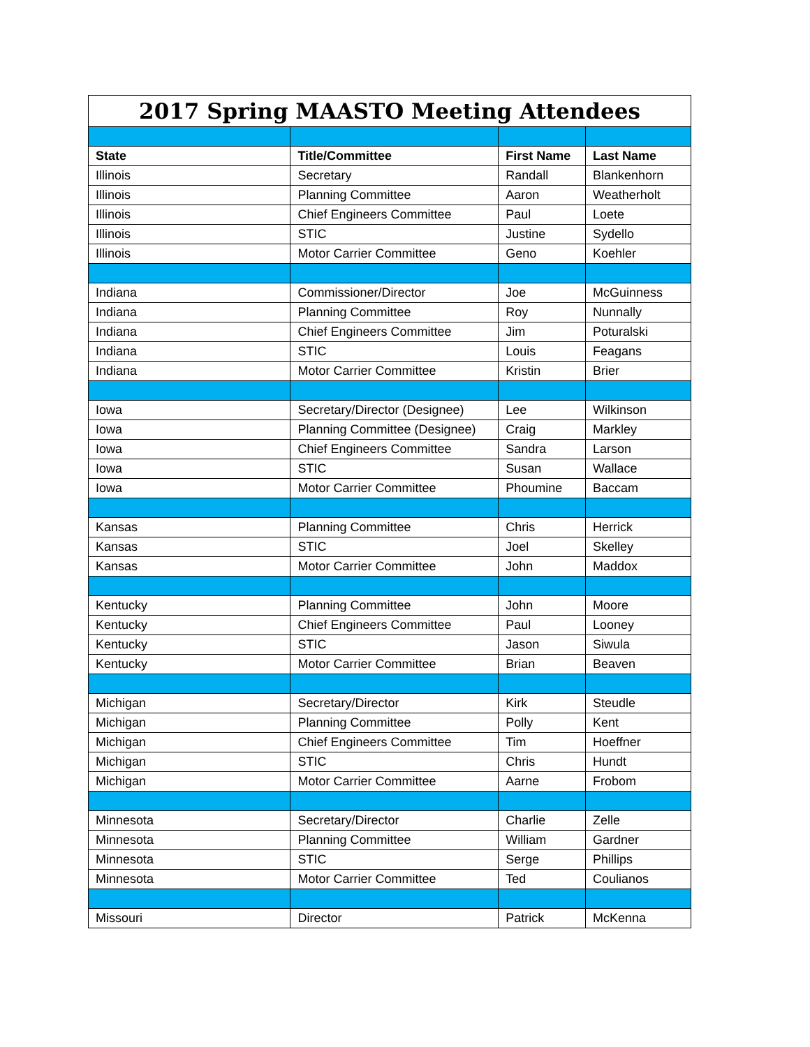| 2017 Spring MAASTO Meeting Attendees | | | |
| --- | --- | --- | --- |
| State | Title/Committee | First Name | Last Name |
| Illinois | Secretary | Randall | Blankenhorn |
| Illinois | Planning Committee | Aaron | Weatherholt |
| Illinois | Chief Engineers Committee | Paul | Loete |
| Illinois | STIC | Justine | Sydello |
| Illinois | Motor Carrier Committee | Geno | Koehler |
| Indiana | Commissioner/Director | Joe | McGuinness |
| Indiana | Planning Committee | Roy | Nunnally |
| Indiana | Chief Engineers Committee | Jim | Poturalski |
| Indiana | STIC | Louis | Feagans |
| Indiana | Motor Carrier Committee | Kristin | Brier |
| Iowa | Secretary/Director (Designee) | Lee | Wilkinson |
| Iowa | Planning Committee (Designee) | Craig | Markley |
| Iowa | Chief Engineers Committee | Sandra | Larson |
| Iowa | STIC | Susan | Wallace |
| Iowa | Motor Carrier Committee | Phoumine | Baccam |
| Kansas | Planning Committee | Chris | Herrick |
| Kansas | STIC | Joel | Skelley |
| Kansas | Motor Carrier Committee | John | Maddox |
| Kentucky | Planning Committee | John | Moore |
| Kentucky | Chief Engineers Committee | Paul | Looney |
| Kentucky | STIC | Jason | Siwula |
| Kentucky | Motor Carrier Committee | Brian | Beaven |
| Michigan | Secretary/Director | Kirk | Steudle |
| Michigan | Planning Committee | Polly | Kent |
| Michigan | Chief Engineers Committee | Tim | Hoeffner |
| Michigan | STIC | Chris | Hundt |
| Michigan | Motor Carrier Committee | Aarne | Frobom |
| Minnesota | Secretary/Director | Charlie | Zelle |
| Minnesota | Planning Committee | William | Gardner |
| Minnesota | STIC | Serge | Phillips |
| Minnesota | Motor Carrier Committee | Ted | Coulianos |
| Missouri | Director | Patrick | McKenna |